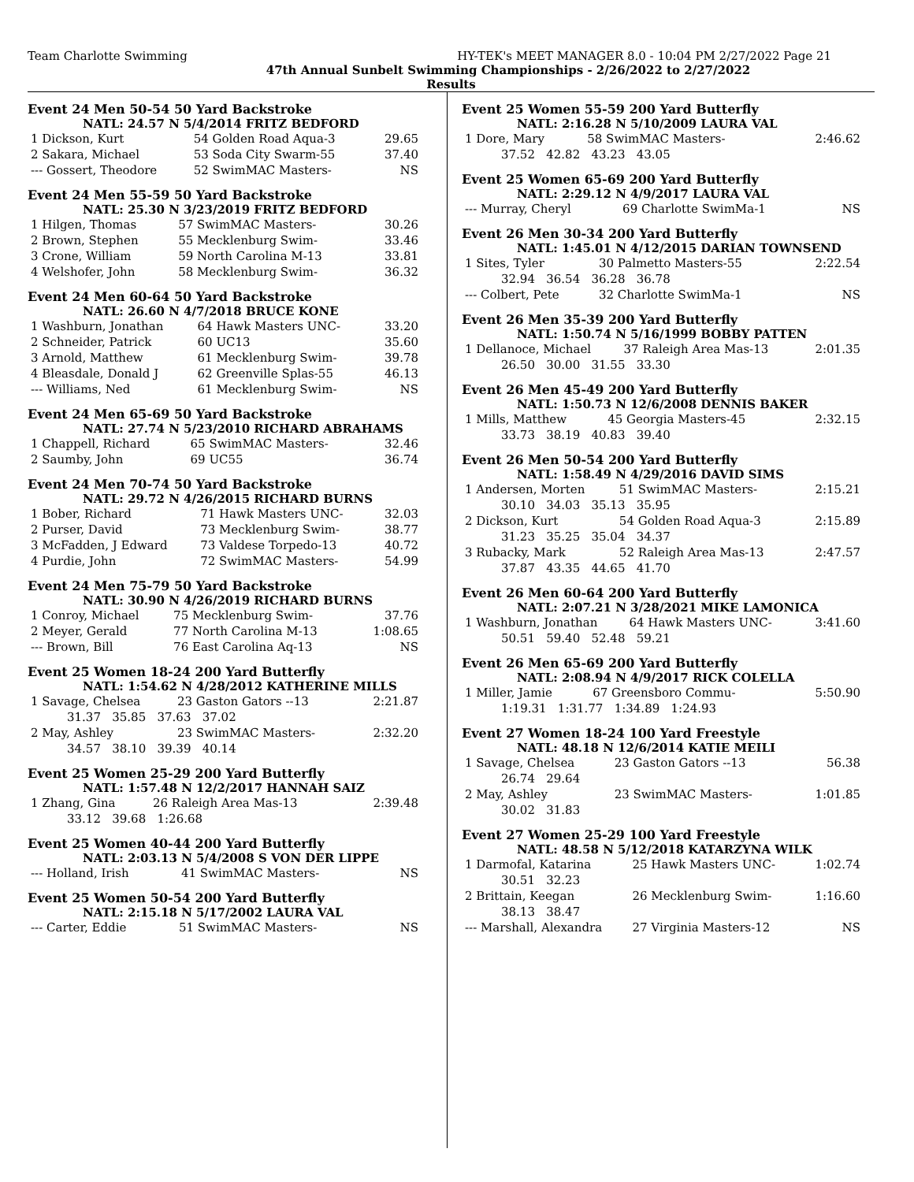Team Charlotte Swimming HY-TEK's MEET MANAGER 8.0 - 10:04 PM 2/27/2022 Page 21
47th Annual Sunbelt Swimming Championships - 2/26/2022 to 2/27/2022
Results
Event 24 Men 50-54 50 Yard Backstroke
NATL: 24.57 N 5/4/2014 FRITZ BEDFORD
| 1 Dickson, Kurt | 54 Golden Road Aqua-3 | 29.65 |
| 2 Sakara, Michael | 53 Soda City Swarm-55 | 37.40 |
| --- Gossert, Theodore | 52 SwimMAC Masters- | NS |
Event 24 Men 55-59 50 Yard Backstroke
NATL: 25.30 N 3/23/2019 FRITZ BEDFORD
| 1 Hilgen, Thomas | 57 SwimMAC Masters- | 30.26 |
| 2 Brown, Stephen | 55 Mecklenburg Swim- | 33.46 |
| 3 Crone, William | 59 North Carolina M-13 | 33.81 |
| 4 Welshofer, John | 58 Mecklenburg Swim- | 36.32 |
Event 24 Men 60-64 50 Yard Backstroke
NATL: 26.60 N 4/7/2018 BRUCE KONE
| 1 Washburn, Jonathan | 64 Hawk Masters UNC- | 33.20 |
| 2 Schneider, Patrick | 60 UC13 | 35.60 |
| 3 Arnold, Matthew | 61 Mecklenburg Swim- | 39.78 |
| 4 Bleasdale, Donald J | 62 Greenville Splas-55 | 46.13 |
| --- Williams, Ned | 61 Mecklenburg Swim- | NS |
Event 24 Men 65-69 50 Yard Backstroke
NATL: 27.74 N 5/23/2010 RICHARD ABRAHAMS
| 1 Chappell, Richard | 65 SwimMAC Masters- | 32.46 |
| 2 Saumby, John | 69 UC55 | 36.74 |
Event 24 Men 70-74 50 Yard Backstroke
NATL: 29.72 N 4/26/2015 RICHARD BURNS
| 1 Bober, Richard | 71 Hawk Masters UNC- | 32.03 |
| 2 Purser, David | 73 Mecklenburg Swim- | 38.77 |
| 3 McFadden, J Edward | 73 Valdese Torpedo-13 | 40.72 |
| 4 Purdie, John | 72 SwimMAC Masters- | 54.99 |
Event 24 Men 75-79 50 Yard Backstroke
NATL: 30.90 N 4/26/2019 RICHARD BURNS
| 1 Conroy, Michael | 75 Mecklenburg Swim- | 37.76 |
| 2 Meyer, Gerald | 77 North Carolina M-13 | 1:08.65 |
| --- Brown, Bill | 76 East Carolina Aq-13 | NS |
Event 25 Women 18-24 200 Yard Butterfly
NATL: 1:54.62 N 4/28/2012 KATHERINE MILLS
| 1 Savage, Chelsea | 23 Gaston Gators --13 | 2:21.87 |
| 31.37 35.85 37.63 37.02 | | |
| 2 May, Ashley | 23 SwimMAC Masters- | 2:32.20 |
| 34.57 38.10 39.39 40.14 | | |
Event 25 Women 25-29 200 Yard Butterfly
NATL: 1:57.48 N 12/2/2017 HANNAH SAIZ
| 1 Zhang, Gina | 26 Raleigh Area Mas-13 | 2:39.48 |
| 33.12 39.68 1:26.68 | | |
Event 25 Women 40-44 200 Yard Butterfly
NATL: 2:03.13 N 5/4/2008 S VON DER LIPPE
| --- Holland, Irish | 41 SwimMAC Masters- | NS |
Event 25 Women 50-54 200 Yard Butterfly
NATL: 2:15.18 N 5/17/2002 LAURA VAL
| --- Carter, Eddie | 51 SwimMAC Masters- | NS |
Event 25 Women 55-59 200 Yard Butterfly
NATL: 2:16.28 N 5/10/2009 LAURA VAL
| 1 Dore, Mary | 58 SwimMAC Masters- | 2:46.62 |
| 37.52 42.82 43.23 43.05 | | |
Event 25 Women 65-69 200 Yard Butterfly
NATL: 2:29.12 N 4/9/2017 LAURA VAL
| --- Murray, Cheryl | 69 Charlotte SwimMa-1 | NS |
Event 26 Men 30-34 200 Yard Butterfly
NATL: 1:45.01 N 4/12/2015 DARIAN TOWNSEND
| 1 Sites, Tyler | 30 Palmetto Masters-55 | 2:22.54 |
| 32.94 36.54 36.28 36.78 | | |
| --- Colbert, Pete | 32 Charlotte SwimMa-1 | NS |
Event 26 Men 35-39 200 Yard Butterfly
NATL: 1:50.74 N 5/16/1999 BOBBY PATTEN
| 1 Dellanoce, Michael | 37 Raleigh Area Mas-13 | 2:01.35 |
| 26.50 30.00 31.55 33.30 | | |
Event 26 Men 45-49 200 Yard Butterfly
NATL: 1:50.73 N 12/6/2008 DENNIS BAKER
| 1 Mills, Matthew | 45 Georgia Masters-45 | 2:32.15 |
| 33.73 38.19 40.83 39.40 | | |
Event 26 Men 50-54 200 Yard Butterfly
NATL: 1:58.49 N 4/29/2016 DAVID SIMS
| 1 Andersen, Morten | 51 SwimMAC Masters- | 2:15.21 |
| 30.10 34.03 35.13 35.95 | | |
| 2 Dickson, Kurt | 54 Golden Road Aqua-3 | 2:15.89 |
| 31.23 35.25 35.04 34.37 | | |
| 3 Rubacky, Mark | 52 Raleigh Area Mas-13 | 2:47.57 |
| 37.87 43.35 44.65 41.70 | | |
Event 26 Men 60-64 200 Yard Butterfly
NATL: 2:07.21 N 3/28/2021 MIKE LAMONICA
| 1 Washburn, Jonathan | 64 Hawk Masters UNC- | 3:41.60 |
| 50.51 59.40 52.48 59.21 | | |
Event 26 Men 65-69 200 Yard Butterfly
NATL: 2:08.94 N 4/9/2017 RICK COLELLA
| 1 Miller, Jamie | 67 Greensboro Commu- | 5:50.90 |
| 1:19.31 1:31.77 1:34.89 1:24.93 | | |
Event 27 Women 18-24 100 Yard Freestyle
NATL: 48.18 N 12/6/2014 KATIE MEILI
| 1 Savage, Chelsea | 23 Gaston Gators --13 | 56.38 |
| 26.74 29.64 | | |
| 2 May, Ashley | 23 SwimMAC Masters- | 1:01.85 |
| 30.02 31.83 | | |
Event 27 Women 25-29 100 Yard Freestyle
NATL: 48.58 N 5/12/2018 KATARZYNA WILK
| 1 Darmofal, Katarina | 25 Hawk Masters UNC- | 1:02.74 |
| 30.51 32.23 | | |
| 2 Brittain, Keegan | 26 Mecklenburg Swim- | 1:16.60 |
| 38.13 38.47 | | |
| --- Marshall, Alexandra | 27 Virginia Masters-12 | NS |